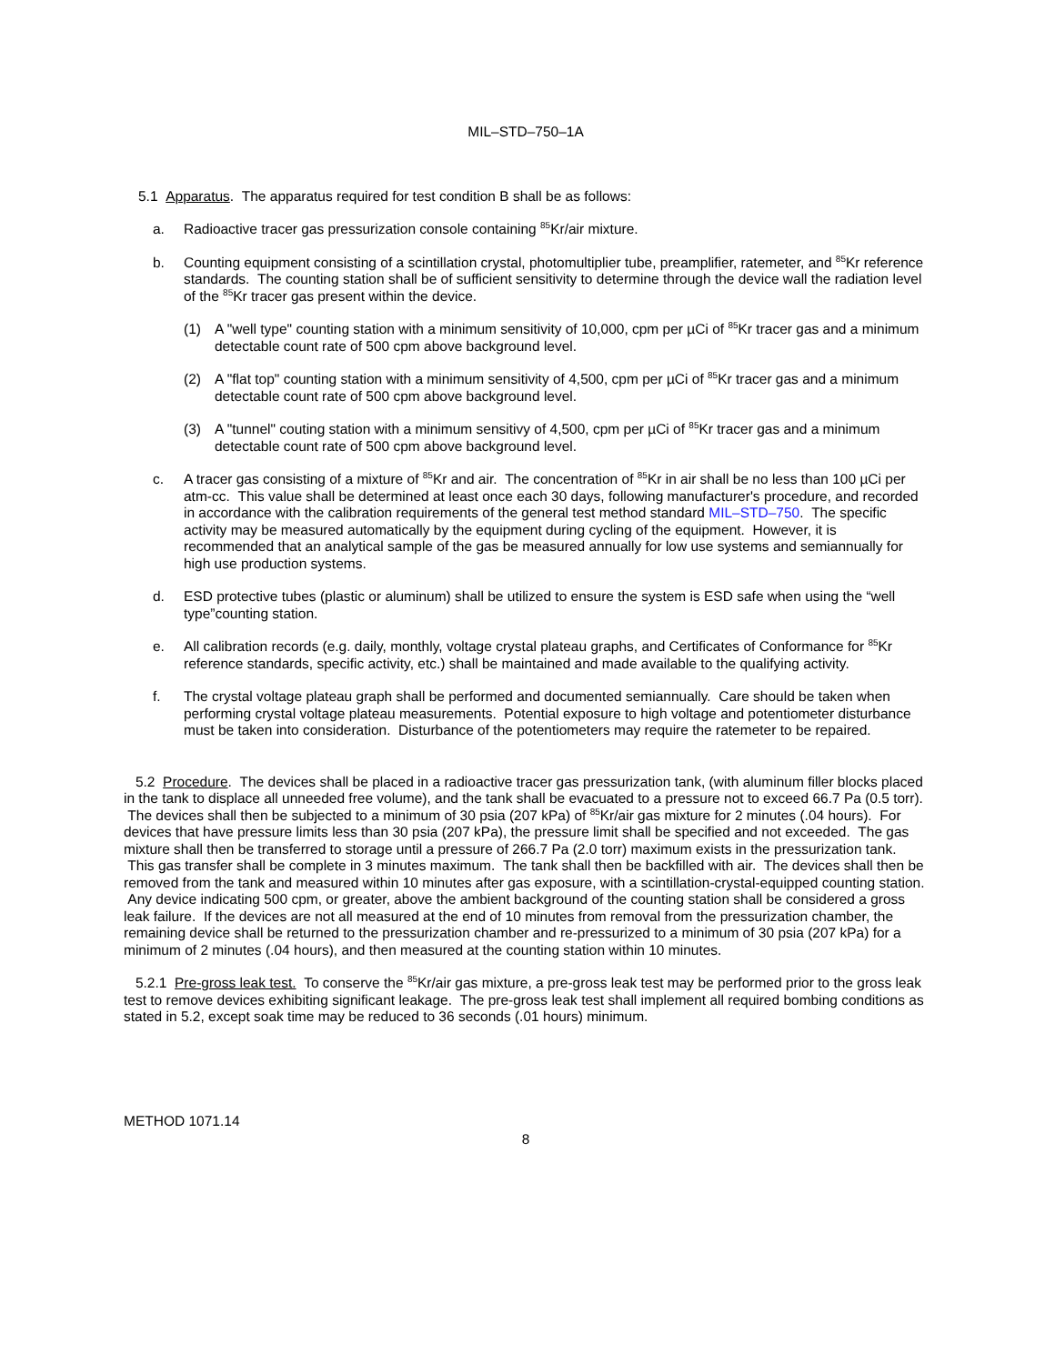MIL–STD–750–1A
5.1 Apparatus. The apparatus required for test condition B shall be as follows:
a. Radioactive tracer gas pressurization console containing <sup>85</sup>Kr/air mixture.
b. Counting equipment consisting of a scintillation crystal, photomultiplier tube, preamplifier, ratemeter, and <sup>85</sup>Kr reference standards. The counting station shall be of sufficient sensitivity to determine through the device wall the radiation level of the <sup>85</sup>Kr tracer gas present within the device.
(1) A "well type" counting station with a minimum sensitivity of 10,000, cpm per µCi of <sup>85</sup>Kr tracer gas and a minimum detectable count rate of 500 cpm above background level.
(2) A "flat top" counting station with a minimum sensitivity of 4,500, cpm per µCi of <sup>85</sup>Kr tracer gas and a minimum detectable count rate of 500 cpm above background level.
(3) A "tunnel" couting station with a minimum sensitivy of 4,500, cpm per µCi of <sup>85</sup>Kr tracer gas and a minimum detectable count rate of 500 cpm above background level.
c. A tracer gas consisting of a mixture of <sup>85</sup>Kr and air. The concentration of <sup>85</sup>Kr in air shall be no less than 100 µCi per atm-cc. This value shall be determined at least once each 30 days, following manufacturer's procedure, and recorded in accordance with the calibration requirements of the general test method standard MIL–STD–750. The specific activity may be measured automatically by the equipment during cycling of the equipment. However, it is recommended that an analytical sample of the gas be measured annually for low use systems and semiannually for high use production systems.
d. ESD protective tubes (plastic or aluminum) shall be utilized to ensure the system is ESD safe when using the “well type”counting station.
e. All calibration records (e.g. daily, monthly, voltage crystal plateau graphs, and Certificates of Conformance for <sup>85</sup>Kr reference standards, specific activity, etc.) shall be maintained and made available to the qualifying activity.
f. The crystal voltage plateau graph shall be performed and documented semiannually. Care should be taken when performing crystal voltage plateau measurements. Potential exposure to high voltage and potentiometer disturbance must be taken into consideration. Disturbance of the potentiometers may require the ratemeter to be repaired.
5.2 Procedure. The devices shall be placed in a radioactive tracer gas pressurization tank, (with aluminum filler blocks placed in the tank to displace all unneeded free volume), and the tank shall be evacuated to a pressure not to exceed 66.7 Pa (0.5 torr). The devices shall then be subjected to a minimum of 30 psia (207 kPa) of <sup>85</sup>Kr/air gas mixture for 2 minutes (.04 hours). For devices that have pressure limits less than 30 psia (207 kPa), the pressure limit shall be specified and not exceeded. The gas mixture shall then be transferred to storage until a pressure of 266.7 Pa (2.0 torr) maximum exists in the pressurization tank. This gas transfer shall be complete in 3 minutes maximum. The tank shall then be backfilled with air. The devices shall then be removed from the tank and measured within 10 minutes after gas exposure, with a scintillation-crystal-equipped counting station. Any device indicating 500 cpm, or greater, above the ambient background of the counting station shall be considered a gross leak failure. If the devices are not all measured at the end of 10 minutes from removal from the pressurization chamber, the remaining device shall be returned to the pressurization chamber and re-pressurized to a minimum of 30 psia (207 kPa) for a minimum of 2 minutes (.04 hours), and then measured at the counting station within 10 minutes.
5.2.1 Pre-gross leak test. To conserve the <sup>85</sup>Kr/air gas mixture, a pre-gross leak test may be performed prior to the gross leak test to remove devices exhibiting significant leakage. The pre-gross leak test shall implement all required bombing conditions as stated in 5.2, except soak time may be reduced to 36 seconds (.01 hours) minimum.
METHOD 1071.14
8